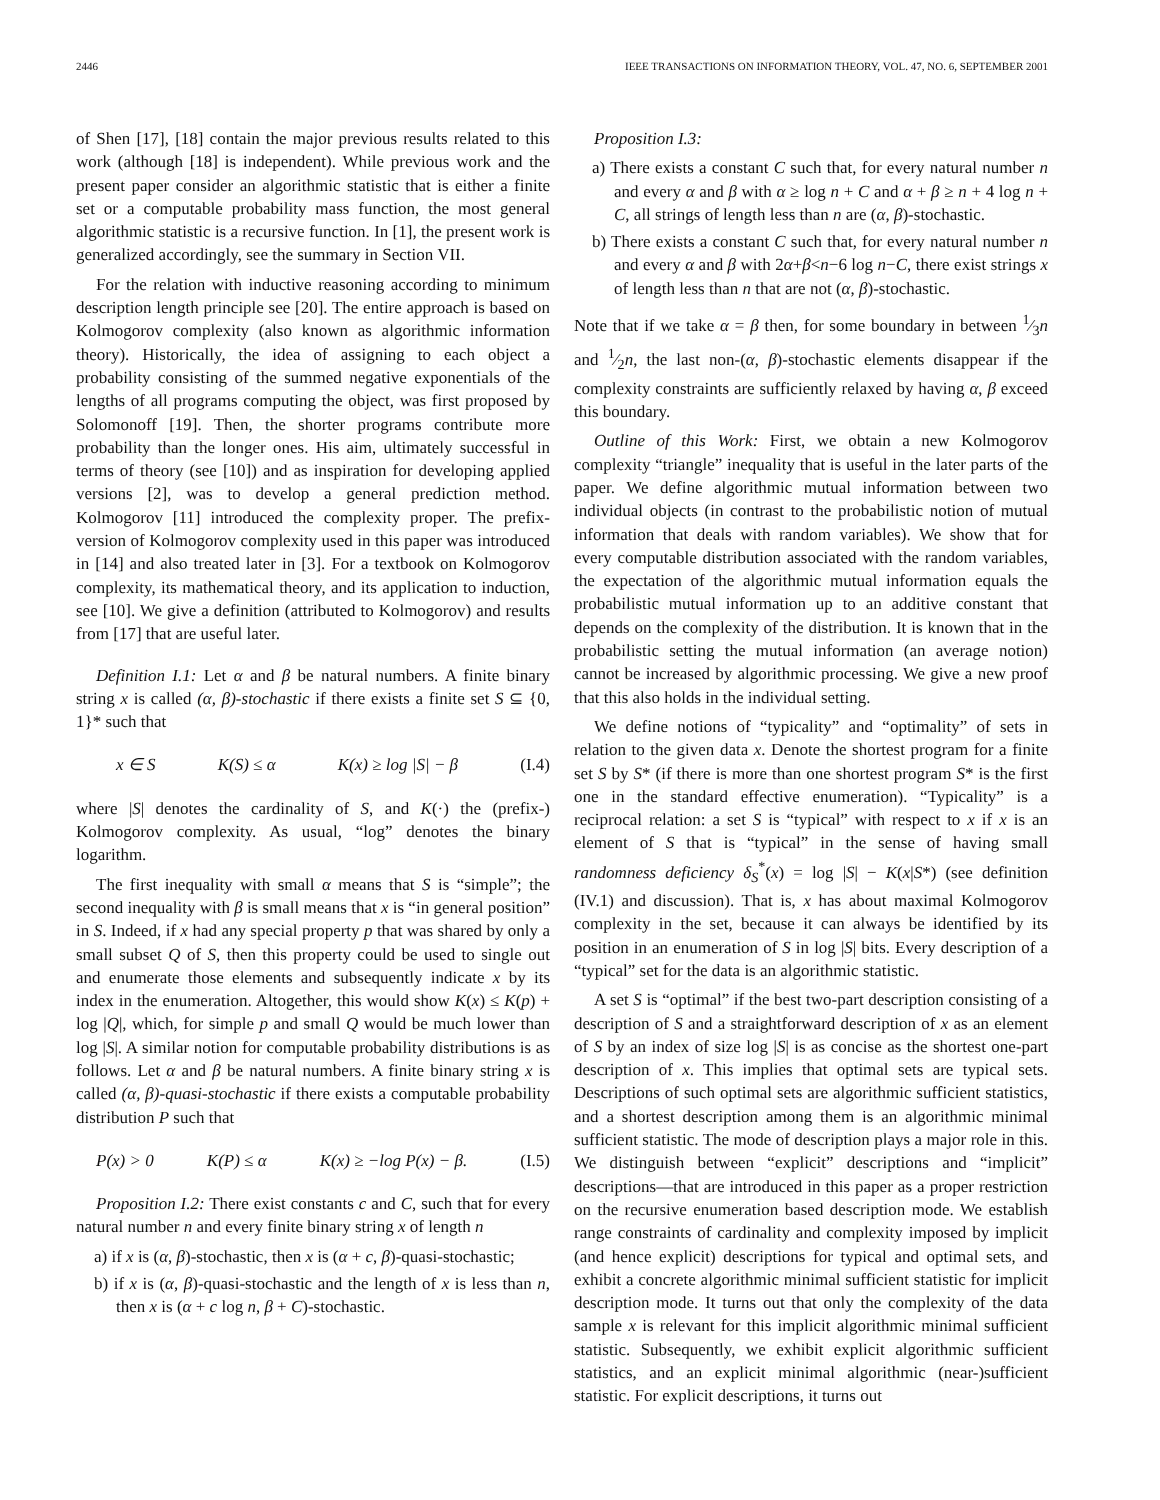2446 IEEE TRANSACTIONS ON INFORMATION THEORY, VOL. 47, NO. 6, SEPTEMBER 2001
of Shen [17], [18] contain the major previous results related to this work (although [18] is independent). While previous work and the present paper consider an algorithmic statistic that is either a finite set or a computable probability mass function, the most general algorithmic statistic is a recursive function. In [1], the present work is generalized accordingly, see the summary in Section VII.
For the relation with inductive reasoning according to minimum description length principle see [20]. The entire approach is based on Kolmogorov complexity (also known as algorithmic information theory). Historically, the idea of assigning to each object a probability consisting of the summed negative exponentials of the lengths of all programs computing the object, was first proposed by Solomonoff [19]. Then, the shorter programs contribute more probability than the longer ones. His aim, ultimately successful in terms of theory (see [10]) and as inspiration for developing applied versions [2], was to develop a general prediction method. Kolmogorov [11] introduced the complexity proper. The prefix-version of Kolmogorov complexity used in this paper was introduced in [14] and also treated later in [3]. For a textbook on Kolmogorov complexity, its mathematical theory, and its application to induction, see [10]. We give a definition (attributed to Kolmogorov) and results from [17] that are useful later.
Definition I.1: Let α and β be natural numbers. A finite binary string x is called (α, β)-stochastic if there exists a finite set S ⊆ {0, 1}* such that
x ∈ S K(S) ≤ α K(x) ≥ log |S| − β (I.4)
where |S| denotes the cardinality of S, and K(·) the (prefix-) Kolmogorov complexity. As usual, “log” denotes the binary logarithm.
The first inequality with small α means that S is “simple”; the second inequality with β is small means that x is “in general position” in S. Indeed, if x had any special property p that was shared by only a small subset Q of S, then this property could be used to single out and enumerate those elements and subsequently indicate x by its index in the enumeration. Altogether, this would show K(x) ≤ K(p) + log |Q|, which, for simple p and small Q would be much lower than log |S|. A similar notion for computable probability distributions is as follows. Let α and β be natural numbers. A finite binary string x is called (α, β)-quasi-stochastic if there exists a computable probability distribution P such that
P(x) > 0 K(P) ≤ α K(x) ≥ −log P(x) − β. (I.5)
Proposition I.2: There exist constants c and C, such that for every natural number n and every finite binary string x of length n
a) if x is (α, β)-stochastic, then x is (α + c, β)-quasi-stochastic;
b) if x is (α, β)-quasi-stochastic and the length of x is less than n, then x is (α + c log n, β + C)-stochastic.
Proposition I.3:
a) There exists a constant C such that, for every natural number n and every α and β with α ≥ log n + C and α + β ≥ n + 4 log n + C, all strings of length less than n are (α, β)-stochastic.
b) There exists a constant C such that, for every natural number n and every α and β with 2α+β<n−6 log n−C, there exist strings x of length less than n that are not (α, β)-stochastic.
Note that if we take α = β then, for some boundary in between 1⁄3n and 1⁄2n, the last non-(α, β)-stochastic elements disappear if the complexity constraints are sufficiently relaxed by having α, β exceed this boundary.
Outline of this Work: First, we obtain a new Kolmogorov complexity “triangle” inequality that is useful in the later parts of the paper. We define algorithmic mutual information between two individual objects (in contrast to the probabilistic notion of mutual information that deals with random variables). We show that for every computable distribution associated with the random variables, the expectation of the algorithmic mutual information equals the probabilistic mutual information up to an additive constant that depends on the complexity of the distribution. It is known that in the probabilistic setting the mutual information (an average notion) cannot be increased by algorithmic processing. We give a new proof that this also holds in the individual setting.
We define notions of “typicality” and “optimality” of sets in relation to the given data x. Denote the shortest program for a finite set S by S* (if there is more than one shortest program S* is the first one in the standard effective enumeration). “Typicality” is a reciprocal relation: a set S is “typical” with respect to x if x is an element of S that is “typical” in the sense of having small randomness deficiency δ<sub>S</sub><sup>*</sup>(x) = log |S| − K(x|S*) (see definition (IV.1) and discussion). That is, x has about maximal Kolmogorov complexity in the set, because it can always be identified by its position in an enumeration of S in log |S| bits. Every description of a “typical” set for the data is an algorithmic statistic.
A set S is “optimal” if the best two-part description consisting of a description of S and a straightforward description of x as an element of S by an index of size log |S| is as concise as the shortest one-part description of x. This implies that optimal sets are typical sets. Descriptions of such optimal sets are algorithmic sufficient statistics, and a shortest description among them is an algorithmic minimal sufficient statistic. The mode of description plays a major role in this. We distinguish between “explicit” descriptions and “implicit” descriptions—that are introduced in this paper as a proper restriction on the recursive enumeration based description mode. We establish range constraints of cardinality and complexity imposed by implicit (and hence explicit) descriptions for typical and optimal sets, and exhibit a concrete algorithmic minimal sufficient statistic for implicit description mode. It turns out that only the complexity of the data sample x is relevant for this implicit algorithmic minimal sufficient statistic. Subsequently, we exhibit explicit algorithmic sufficient statistics, and an explicit minimal algorithmic (near-)sufficient statistic. For explicit descriptions, it turns out